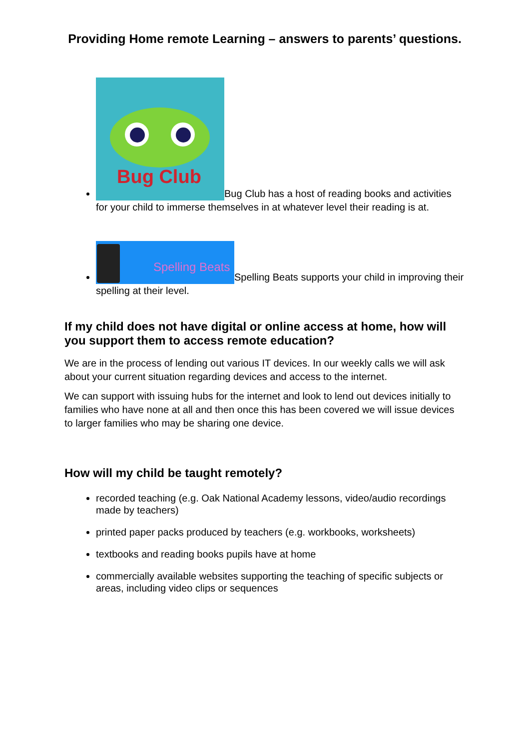Providing Home remote Learning – answers to parents’ questions.
Bug Club Bug Club has a host of reading books and activities for your child to immerse themselves in at whatever level their reading is at.
Spelling Beats Spelling Beats supports your child in improving their spelling at their level.
If my child does not have digital or online access at home, how will you support them to access remote education?
We are in the process of lending out various IT devices. In our weekly calls we will ask about your current situation regarding devices and access to the internet.
We can support with issuing hubs for the internet and look to lend out devices initially to families who have none at all and then once this has been covered we will issue devices to larger families who may be sharing one device.
How will my child be taught remotely?
recorded teaching (e.g. Oak National Academy lessons, video/audio recordings made by teachers)
printed paper packs produced by teachers (e.g. workbooks, worksheets)
textbooks and reading books pupils have at home
commercially available websites supporting the teaching of specific subjects or areas, including video clips or sequences